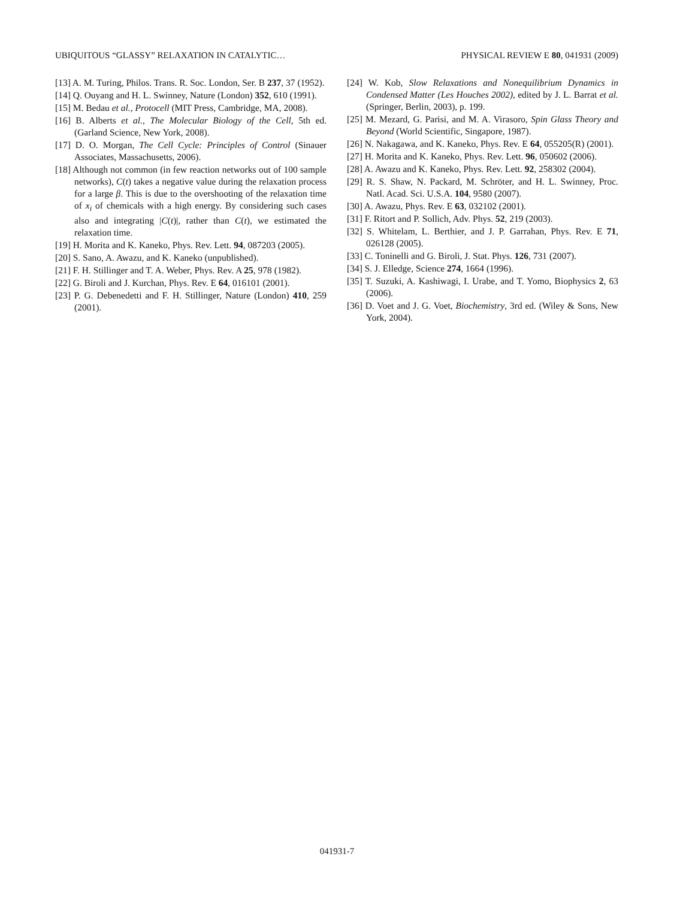UBIQUITOUS “GLASSY” RELAXATION IN CATALYTIC… PHYSICAL REVIEW E 80, 041931 (2009)
[13] A. M. Turing, Philos. Trans. R. Soc. London, Ser. B 237, 37 (1952).
[14] Q. Ouyang and H. L. Swinney, Nature (London) 352, 610 (1991).
[15] M. Bedau et al., Protocell (MIT Press, Cambridge, MA, 2008).
[16] B. Alberts et al., The Molecular Biology of the Cell, 5th ed. (Garland Science, New York, 2008).
[17] D. O. Morgan, The Cell Cycle: Principles of Control (Sinauer Associates, Massachusetts, 2006).
[18] Although not common (in few reaction networks out of 100 sample networks), C(t) takes a negative value during the relaxation process for a large β. This is due to the overshooting of the relaxation time of x<sub>i</sub> of chemicals with a high energy. By considering such cases also and integrating |C(t)|, rather than C(t), we estimated the relaxation time.
[19] H. Morita and K. Kaneko, Phys. Rev. Lett. 94, 087203 (2005).
[20] S. Sano, A. Awazu, and K. Kaneko (unpublished).
[21] F. H. Stillinger and T. A. Weber, Phys. Rev. A 25, 978 (1982).
[22] G. Biroli and J. Kurchan, Phys. Rev. E 64, 016101 (2001).
[23] P. G. Debenedetti and F. H. Stillinger, Nature (London) 410, 259 (2001).
[24] W. Kob, Slow Relaxations and Nonequilibrium Dynamics in Condensed Matter (Les Houches 2002), edited by J. L. Barrat et al. (Springer, Berlin, 2003), p. 199.
[25] M. Mezard, G. Parisi, and M. A. Virasoro, Spin Glass Theory and Beyond (World Scientific, Singapore, 1987).
[26] N. Nakagawa, and K. Kaneko, Phys. Rev. E 64, 055205(R) (2001).
[27] H. Morita and K. Kaneko, Phys. Rev. Lett. 96, 050602 (2006).
[28] A. Awazu and K. Kaneko, Phys. Rev. Lett. 92, 258302 (2004).
[29] R. S. Shaw, N. Packard, M. Schröter, and H. L. Swinney, Proc. Natl. Acad. Sci. U.S.A. 104, 9580 (2007).
[30] A. Awazu, Phys. Rev. E 63, 032102 (2001).
[31] F. Ritort and P. Sollich, Adv. Phys. 52, 219 (2003).
[32] S. Whitelam, L. Berthier, and J. P. Garrahan, Phys. Rev. E 71, 026128 (2005).
[33] C. Toninelli and G. Biroli, J. Stat. Phys. 126, 731 (2007).
[34] S. J. Elledge, Science 274, 1664 (1996).
[35] T. Suzuki, A. Kashiwagi, I. Urabe, and T. Yomo, Biophysics 2, 63 (2006).
[36] D. Voet and J. G. Voet, Biochemistry, 3rd ed. (Wiley & Sons, New York, 2004).
041931-7